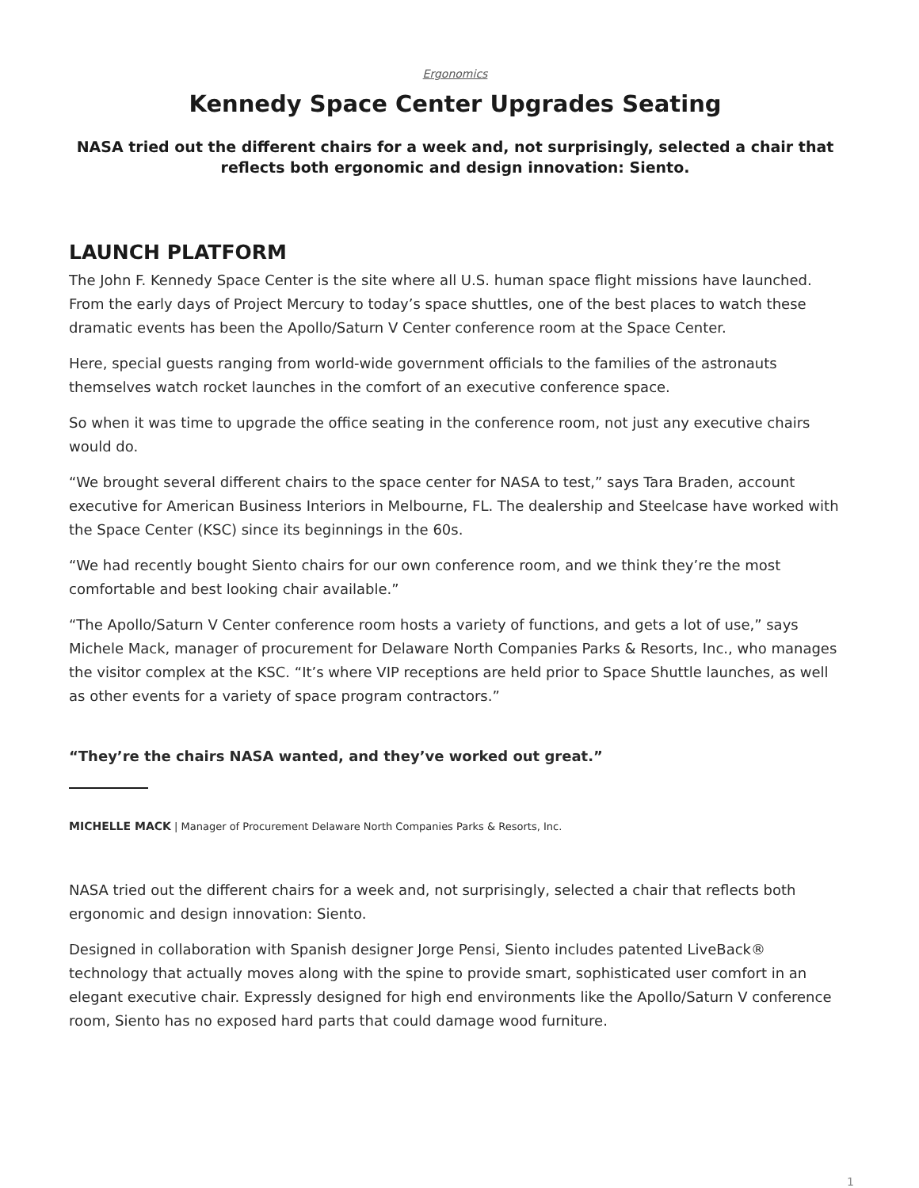Ergonomics
Kennedy Space Center Upgrades Seating
NASA tried out the different chairs for a week and, not surprisingly, selected a chair that reflects both ergonomic and design innovation: Siento.
LAUNCH PLATFORM
The John F. Kennedy Space Center is the site where all U.S. human space flight missions have launched. From the early days of Project Mercury to today’s space shuttles, one of the best places to watch these dramatic events has been the Apollo/Saturn V Center conference room at the Space Center.
Here, special guests ranging from world-wide government officials to the families of the astronauts themselves watch rocket launches in the comfort of an executive conference space.
So when it was time to upgrade the office seating in the conference room, not just any executive chairs would do.
“We brought several different chairs to the space center for NASA to test,” says Tara Braden, account executive for American Business Interiors in Melbourne, FL. The dealership and Steelcase have worked with the Space Center (KSC) since its beginnings in the 60s.
“We had recently bought Siento chairs for our own conference room, and we think they’re the most comfortable and best looking chair available.”
“The Apollo/Saturn V Center conference room hosts a variety of functions, and gets a lot of use,” says Michele Mack, manager of procurement for Delaware North Companies Parks & Resorts, Inc., who manages the visitor complex at the KSC. “It’s where VIP receptions are held prior to Space Shuttle launches, as well as other events for a variety of space program contractors.”
“They’re the chairs NASA wanted, and they’ve worked out great.”
MICHELLE MACK | Manager of Procurement Delaware North Companies Parks & Resorts, Inc.
NASA tried out the different chairs for a week and, not surprisingly, selected a chair that reflects both ergonomic and design innovation: Siento.
Designed in collaboration with Spanish designer Jorge Pensi, Siento includes patented LiveBack® technology that actually moves along with the spine to provide smart, sophisticated user comfort in an elegant executive chair. Expressly designed for high end environments like the Apollo/Saturn V conference room, Siento has no exposed hard parts that could damage wood furniture.
1